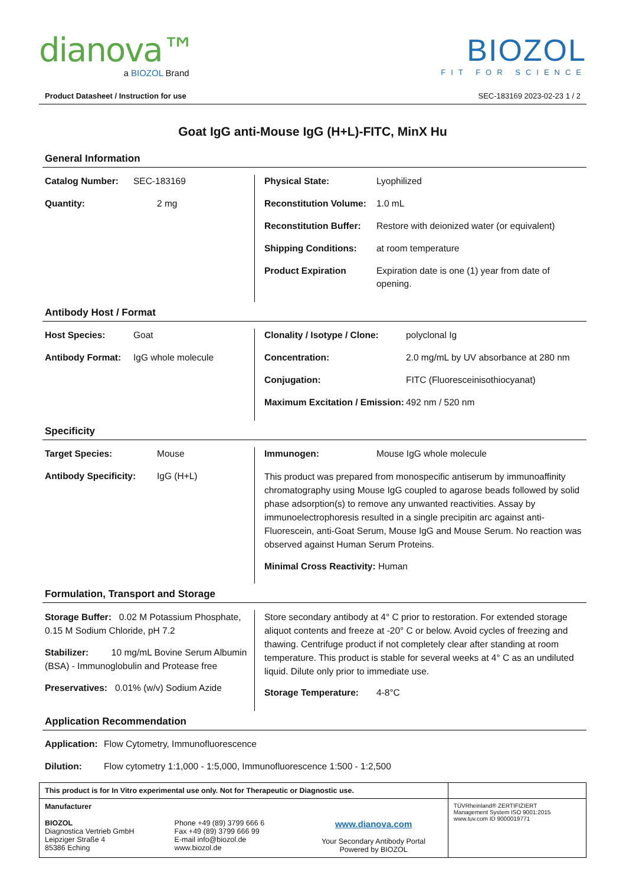dianova™
a BIOZOL Brand
BIOZOL
FIT FOR SCIENCE
Product Datasheet / Instruction for use SEC-183169 2023-02-23 1 / 2
Goat IgG anti-Mouse IgG (H+L)-FITC, MinX Hu
General Information
Catalog Number: SEC-183169
Quantity: 2 mg
Physical State: Lyophilized
Reconstitution Volume: 1.0 mL
Reconstitution Buffer: Restore with deionized water (or equivalent)
Shipping Conditions: at room temperature
Product Expiration Expiration date is one (1) year from date of opening.
Antibody Host / Format
Host Species: Goat
Antibody Format: IgG whole molecule
Clonality / Isotype / Clone: polyclonal Ig
Concentration: 2.0 mg/mL by UV absorbance at 280 nm
Conjugation: FITC (Fluoresceinisothiocyanat)
Maximum Excitation / Emission: 492 nm / 520 nm
Specificity
Target Species: Mouse
Antibody Specificity: IgG (H+L)
Immunogen: Mouse IgG whole molecule
This product was prepared from monospecific antiserum by immunoaffinity chromatography using Mouse IgG coupled to agarose beads followed by solid phase adsorption(s) to remove any unwanted reactivities. Assay by immunoelectrophoresis resulted in a single precipitin arc against anti-Fluorescein, anti-Goat Serum, Mouse IgG and Mouse Serum. No reaction was observed against Human Serum Proteins.
Minimal Cross Reactivity: Human
Formulation, Transport and Storage
Storage Buffer: 0.02 M Potassium Phosphate, 0.15 M Sodium Chloride, pH 7.2
Stabilizer: 10 mg/mL Bovine Serum Albumin (BSA) - Immunoglobulin and Protease free
Preservatives: 0.01% (w/v) Sodium Azide
Store secondary antibody at 4° C prior to restoration. For extended storage aliquot contents and freeze at -20° C or below. Avoid cycles of freezing and thawing. Centrifuge product if not completely clear after standing at room temperature. This product is stable for several weeks at 4° C as an undiluted liquid. Dilute only prior to immediate use.
Storage Temperature: 4-8°C
Application Recommendation
Application: Flow Cytometry, Immunofluorescence
Dilution: Flow cytometry 1:1,000 - 1:5,000, Immunofluorescence 1:500 - 1:2,500
| This product is for In Vitro experimental use only. Not for Therapeutic or Diagnostic use. | | | |
| Manufacturer BIOZOL Diagnostica Vertrieb GmbH Leipziger Straße 4 85386 Eching | Phone +49 (89) 3799 666 6 Fax +49 (89) 3799 666 99 E-mail info@biozol.de www.biozol.de | www.dianova.com Your Secondary Antibody Portal Powered by BIOZOL | TÜVRheinland® ZERTIFIZIERT Management System ISO 9001:2015 www.tuv.com ID 9000019771 |